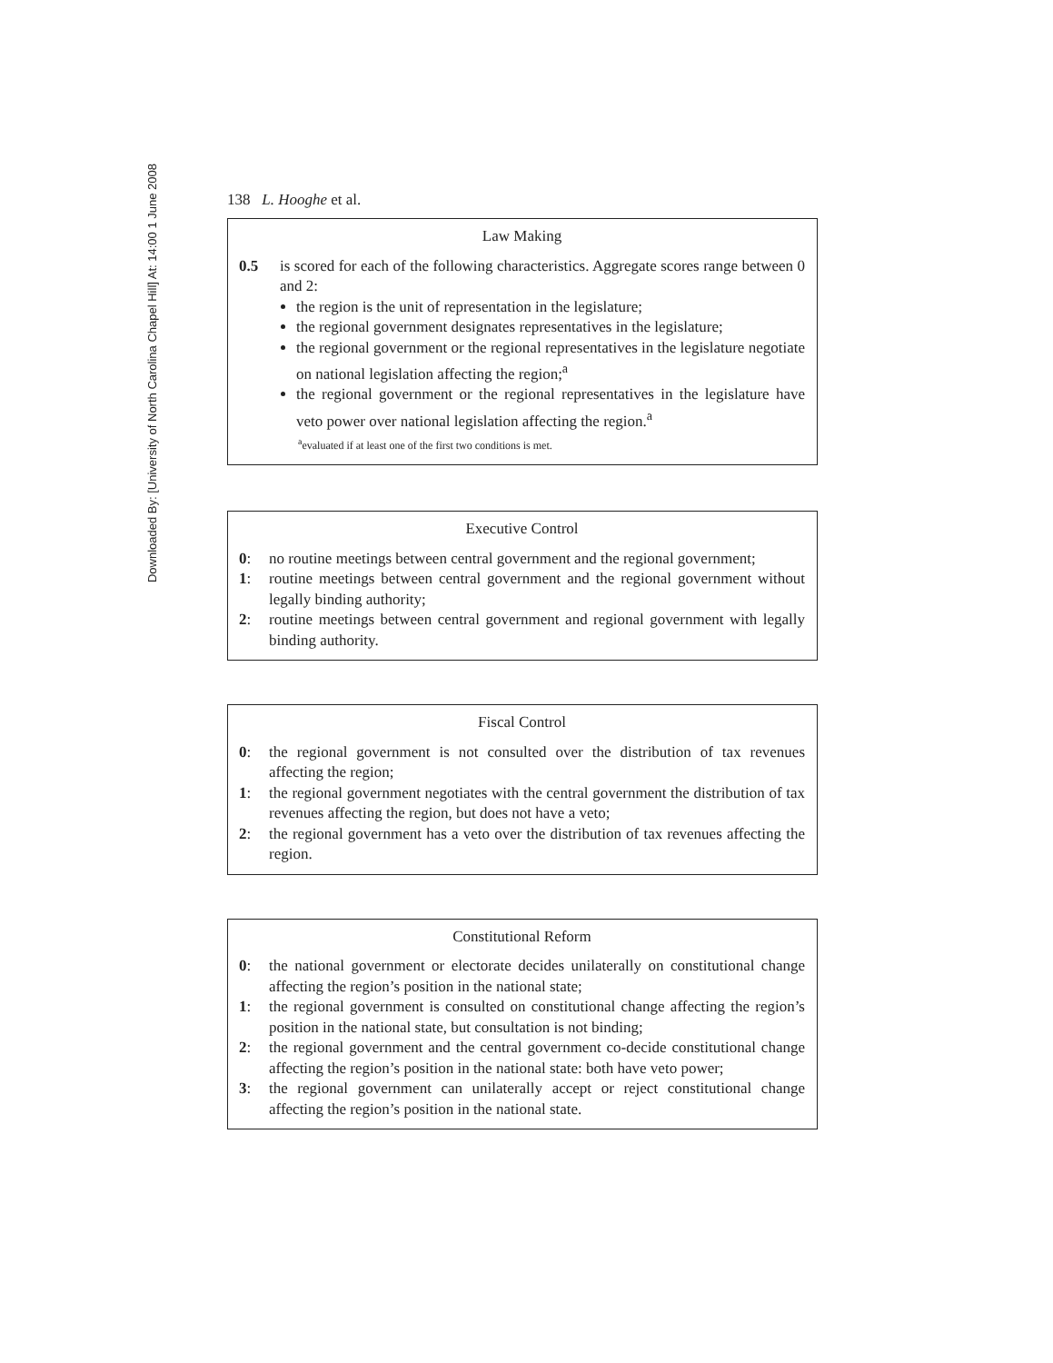Downloaded By: [University of North Carolina Chapel Hill] At: 14:00 1 June 2008
138 L. Hooghe et al.
Law Making
0.5 is scored for each of the following characteristics. Aggregate scores range between 0 and 2:
the region is the unit of representation in the legislature;
the regional government designates representatives in the legislature;
the regional government or the regional representatives in the legislature negotiate on national legislation affecting the region;<sup>a</sup>
the regional government or the regional representatives in the legislature have veto power over national legislation affecting the region.<sup>a</sup>
<sup>a</sup> evaluated if at least one of the first two conditions is met.
Executive Control
0: no routine meetings between central government and the regional government;
1: routine meetings between central government and the regional government without legally binding authority;
2: routine meetings between central government and regional government with legally binding authority.
Fiscal Control
0: the regional government is not consulted over the distribution of tax revenues affecting the region;
1: the regional government negotiates with the central government the distribution of tax revenues affecting the region, but does not have a veto;
2: the regional government has a veto over the distribution of tax revenues affecting the region.
Constitutional Reform
0: the national government or electorate decides unilaterally on constitutional change affecting the region’s position in the national state;
1: the regional government is consulted on constitutional change affecting the region’s position in the national state, but consultation is not binding;
2: the regional government and the central government co-decide constitutional change affecting the region’s position in the national state: both have veto power;
3: the regional government can unilaterally accept or reject constitutional change affecting the region’s position in the national state.